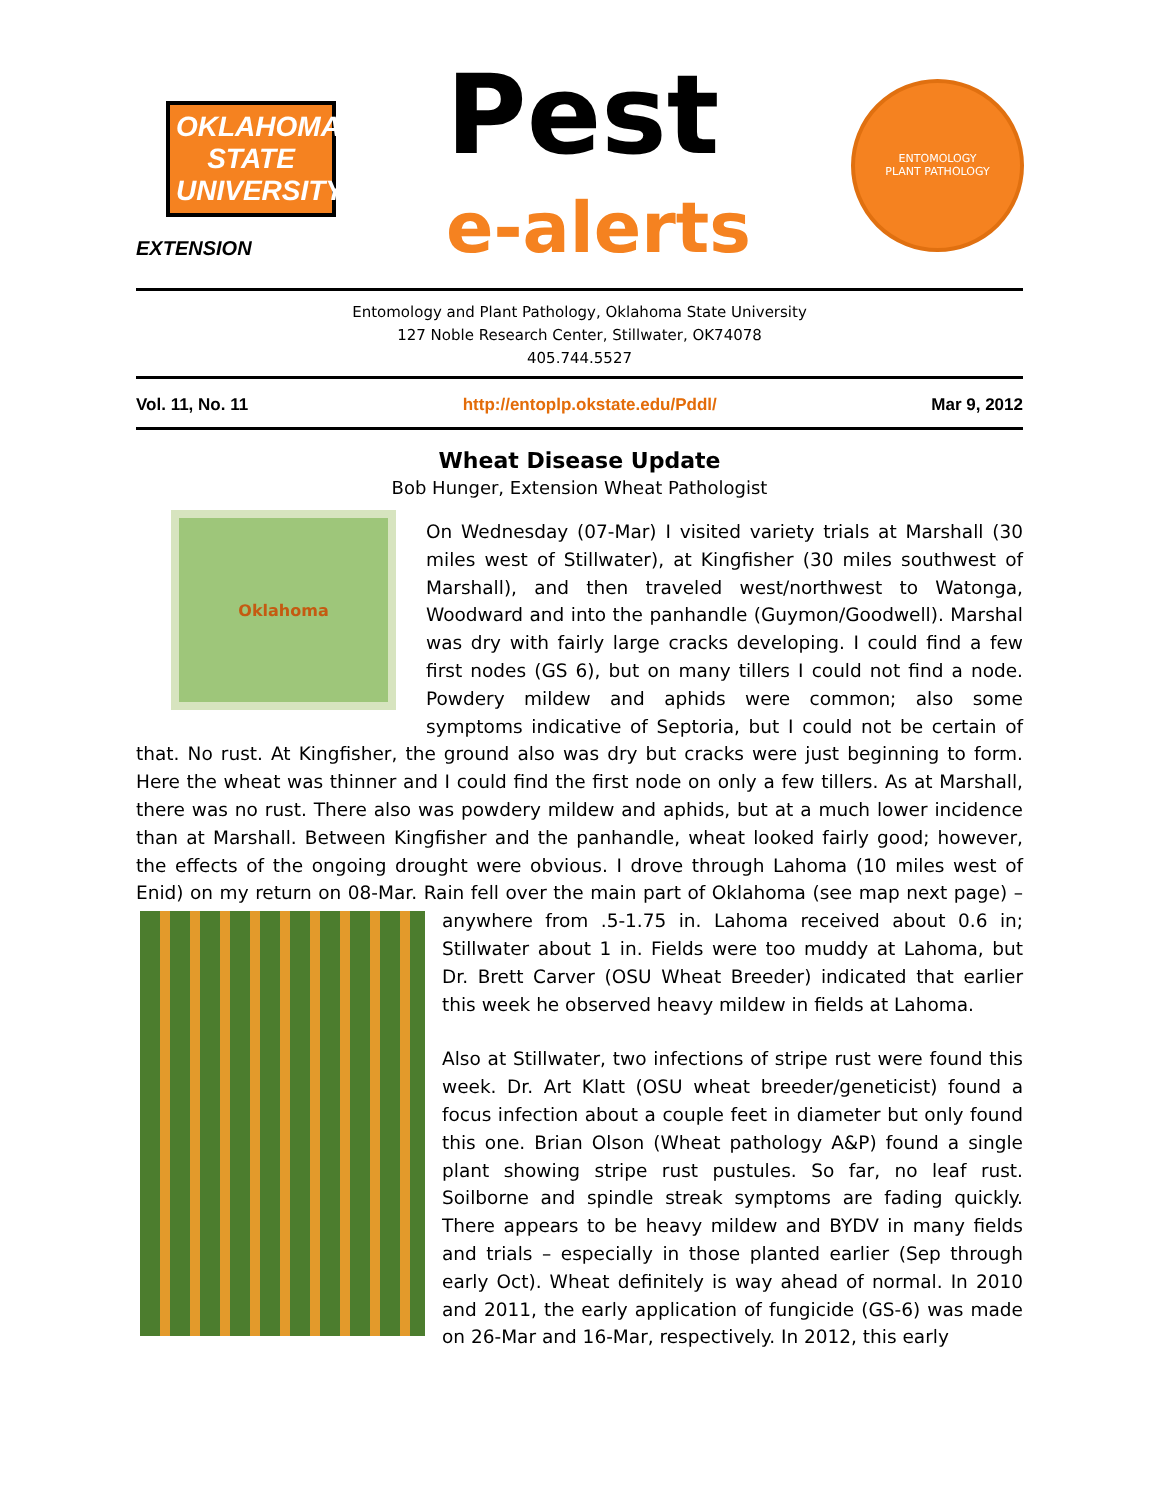OKLAHOMA STATE UNIVERSITY
EXTENSION
Pest
e-alerts
ENTOMOLOGY
PLANT PATHOLOGY
Entomology and Plant Pathology, Oklahoma State University
127 Noble Research Center, Stillwater, OK74078
405.744.5527
Vol. 11, No. 11 http://entoplp.okstate.edu/Pddl/ Mar 9, 2012
Wheat Disease Update
Bob Hunger, Extension Wheat Pathologist
Oklahoma
On Wednesday (07-Mar) I visited variety trials at Marshall (30 miles west of Stillwater), at Kingfisher (30 miles southwest of Marshall), and then traveled west/northwest to Watonga, Woodward and into the panhandle (Guymon/Goodwell). Marshal was dry with fairly large cracks developing. I could find a few first nodes (GS 6), but on many tillers I could not find a node. Powdery mildew and aphids were common; also some symptoms indicative of Septoria, but I could not be certain of that. No rust. At Kingfisher, the ground also was dry but cracks were just beginning to form. Here the wheat was thinner and I could find the first node on only a few tillers. As at Marshall, there was no rust. There also was powdery mildew and aphids, but at a much lower incidence than at Marshall. Between Kingfisher and the panhandle, wheat looked fairly good; however, the effects of the ongoing drought were obvious. I drove through Lahoma (10 miles west of Enid) on my return on 08-Mar. Rain fell over the main part of Oklahoma (see map next page) – anywhere from .5-1.75 in. Lahoma received about 0.6 in; Stillwater about 1 in. Fields were too muddy at Lahoma, but Dr. Brett Carver (OSU Wheat Breeder) indicated that earlier this week he observed heavy mildew in fields at Lahoma.
Also at Stillwater, two infections of stripe rust were found this week. Dr. Art Klatt (OSU wheat breeder/geneticist) found a focus infection about a couple feet in diameter but only found this one. Brian Olson (Wheat pathology A&P) found a single plant showing stripe rust pustules. So far, no leaf rust. Soilborne and spindle streak symptoms are fading quickly. There appears to be heavy mildew and BYDV in many fields and trials – especially in those planted earlier (Sep through early Oct). Wheat definitely is way ahead of normal. In 2010 and 2011, the early application of fungicide (GS-6) was made on 26-Mar and 16-Mar, respectively. In 2012, this early